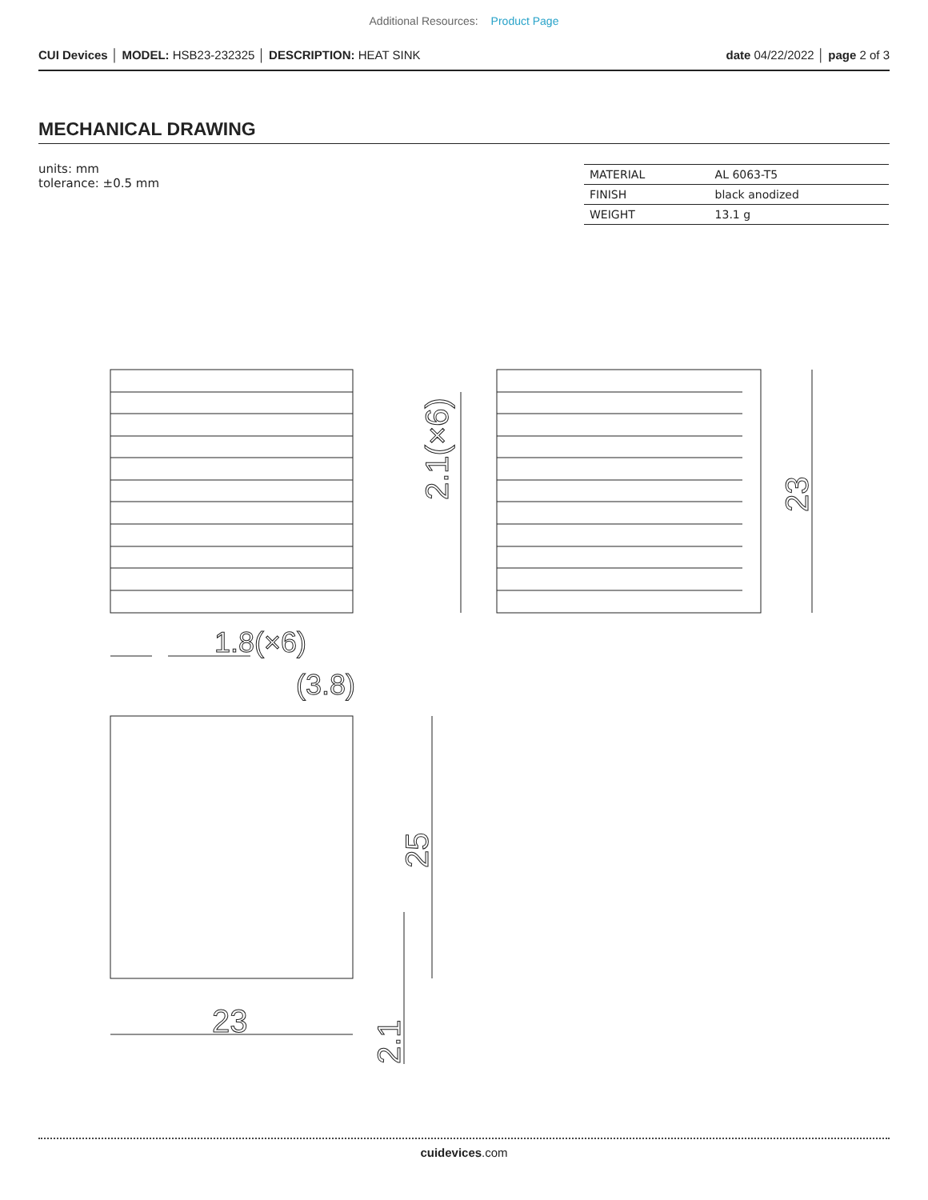Additional Resources: Product Page
CUI Devices │ MODEL: HSB23-232325 │ DESCRIPTION: HEAT SINK
date 04/22/2022 │ page 2 of 3
MECHANICAL DRAWING
units: mm
tolerance: ±0.5 mm
| MATERIAL | AL 6063-T5 |
| FINISH | black anodized |
| WEIGHT | 13.1 g |
2.1(×6)
23
1.8(×6)
(3.8)
25
23
2.1
cuidevices.com